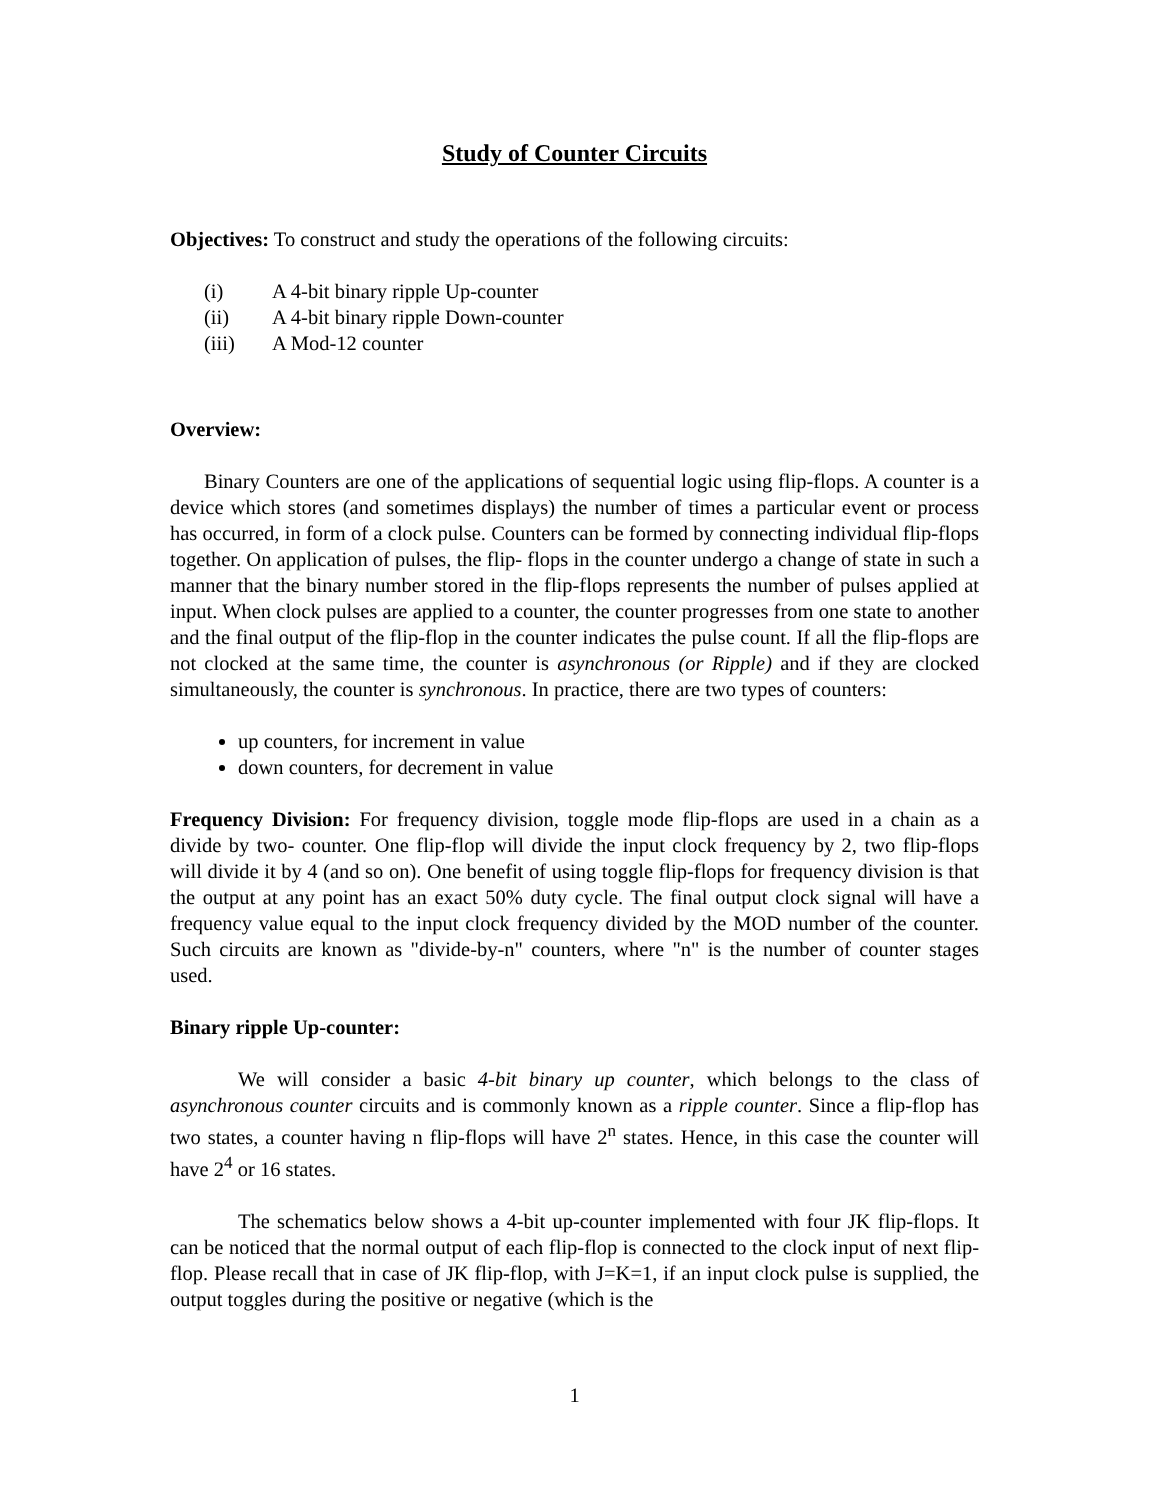Study of Counter Circuits
Objectives: To construct and study the operations of the following circuits:
(i) A 4-bit binary ripple Up-counter
(ii) A 4-bit binary ripple Down-counter
(iii) A Mod-12 counter
Overview:
Binary Counters are one of the applications of sequential logic using flip-flops. A counter is a device which stores (and sometimes displays) the number of times a particular event or process has occurred, in form of a clock pulse. Counters can be formed by connecting individual flip-flops together. On application of pulses, the flip- flops in the counter undergo a change of state in such a manner that the binary number stored in the flip-flops represents the number of pulses applied at input. When clock pulses are applied to a counter, the counter progresses from one state to another and the final output of the flip-flop in the counter indicates the pulse count. If all the flip-flops are not clocked at the same time, the counter is asynchronous (or Ripple) and if they are clocked simultaneously, the counter is synchronous. In practice, there are two types of counters:
up counters, for increment in value
down counters, for decrement in value
Frequency Division: For frequency division, toggle mode flip-flops are used in a chain as a divide by two- counter. One flip-flop will divide the input clock frequency by 2, two flip-flops will divide it by 4 (and so on). One benefit of using toggle flip-flops for frequency division is that the output at any point has an exact 50% duty cycle. The final output clock signal will have a frequency value equal to the input clock frequency divided by the MOD number of the counter. Such circuits are known as "divide-by-n" counters, where "n" is the number of counter stages used.
Binary ripple Up-counter:
We will consider a basic 4-bit binary up counter, which belongs to the class of asynchronous counter circuits and is commonly known as a ripple counter. Since a flip-flop has two states, a counter having n flip-flops will have 2<sup>n</sup> states. Hence, in this case the counter will have 2<sup>4</sup> or 16 states.
The schematics below shows a 4-bit up-counter implemented with four JK flip-flops. It can be noticed that the normal output of each flip-flop is connected to the clock input of next flip-flop. Please recall that in case of JK flip-flop, with J=K=1, if an input clock pulse is supplied, the output toggles during the positive or negative (which is the
1